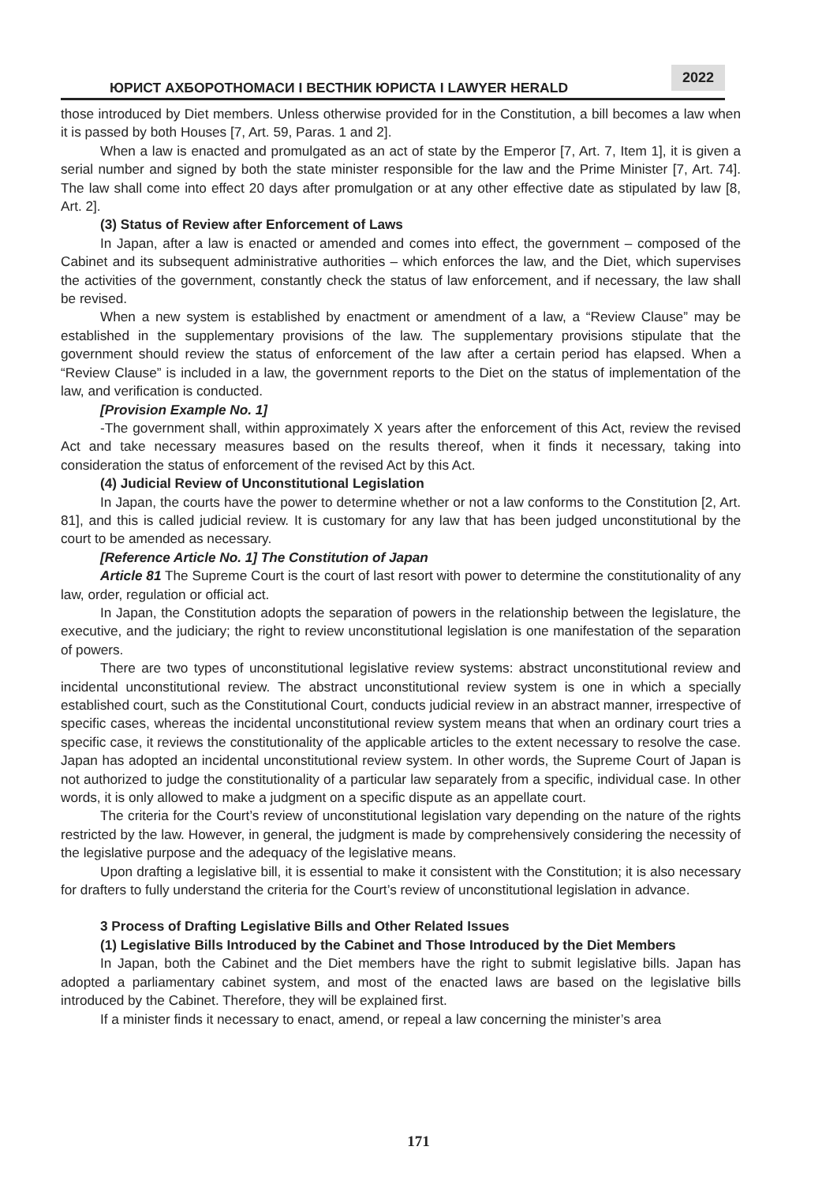ЮРИСТ АХБОРОТНОМАСИ I ВЕСТНИК ЮРИСТА I LAWYER HERALD
2022
those introduced by Diet members. Unless otherwise provided for in the Constitution, a bill becomes a law when it is passed by both Houses [7, Art. 59, Paras. 1 and 2].
When a law is enacted and promulgated as an act of state by the Emperor [7, Art. 7, Item 1], it is given a serial number and signed by both the state minister responsible for the law and the Prime Minister [7, Art. 74]. The law shall come into effect 20 days after promulgation or at any other effective date as stipulated by law [8, Art. 2].
(3) Status of Review after Enforcement of Laws
In Japan, after a law is enacted or amended and comes into effect, the government – composed of the Cabinet and its subsequent administrative authorities – which enforces the law, and the Diet, which supervises the activities of the government, constantly check the status of law enforcement, and if necessary, the law shall be revised.
When a new system is established by enactment or amendment of a law, a “Review Clause” may be established in the supplementary provisions of the law. The supplementary provisions stipulate that the government should review the status of enforcement of the law after a certain period has elapsed. When a “Review Clause” is included in a law, the government reports to the Diet on the status of implementation of the law, and verification is conducted.
[Provision Example No. 1]
-The government shall, within approximately X years after the enforcement of this Act, review the revised Act and take necessary measures based on the results thereof, when it finds it necessary, taking into consideration the status of enforcement of the revised Act by this Act.
(4) Judicial Review of Unconstitutional Legislation
In Japan, the courts have the power to determine whether or not a law conforms to the Constitution [2, Art. 81], and this is called judicial review. It is customary for any law that has been judged unconstitutional by the court to be amended as necessary.
[Reference Article No. 1] The Constitution of Japan
Article 81 The Supreme Court is the court of last resort with power to determine the constitutionality of any law, order, regulation or official act.
In Japan, the Constitution adopts the separation of powers in the relationship between the legislature, the executive, and the judiciary; the right to review unconstitutional legislation is one manifestation of the separation of powers.
There are two types of unconstitutional legislative review systems: abstract unconstitutional review and incidental unconstitutional review. The abstract unconstitutional review system is one in which a specially established court, such as the Constitutional Court, conducts judicial review in an abstract manner, irrespective of specific cases, whereas the incidental unconstitutional review system means that when an ordinary court tries a specific case, it reviews the constitutionality of the applicable articles to the extent necessary to resolve the case. Japan has adopted an incidental unconstitutional review system. In other words, the Supreme Court of Japan is not authorized to judge the constitutionality of a particular law separately from a specific, individual case. In other words, it is only allowed to make a judgment on a specific dispute as an appellate court.
The criteria for the Court’s review of unconstitutional legislation vary depending on the nature of the rights restricted by the law. However, in general, the judgment is made by comprehensively considering the necessity of the legislative purpose and the adequacy of the legislative means.
Upon drafting a legislative bill, it is essential to make it consistent with the Constitution; it is also necessary for drafters to fully understand the criteria for the Court’s review of unconstitutional legislation in advance.
3 Process of Drafting Legislative Bills and Other Related Issues
(1) Legislative Bills Introduced by the Cabinet and Those Introduced by the Diet Members
In Japan, both the Cabinet and the Diet members have the right to submit legislative bills. Japan has adopted a parliamentary cabinet system, and most of the enacted laws are based on the legislative bills introduced by the Cabinet. Therefore, they will be explained first.
If a minister finds it necessary to enact, amend, or repeal a law concerning the minister’s area
171